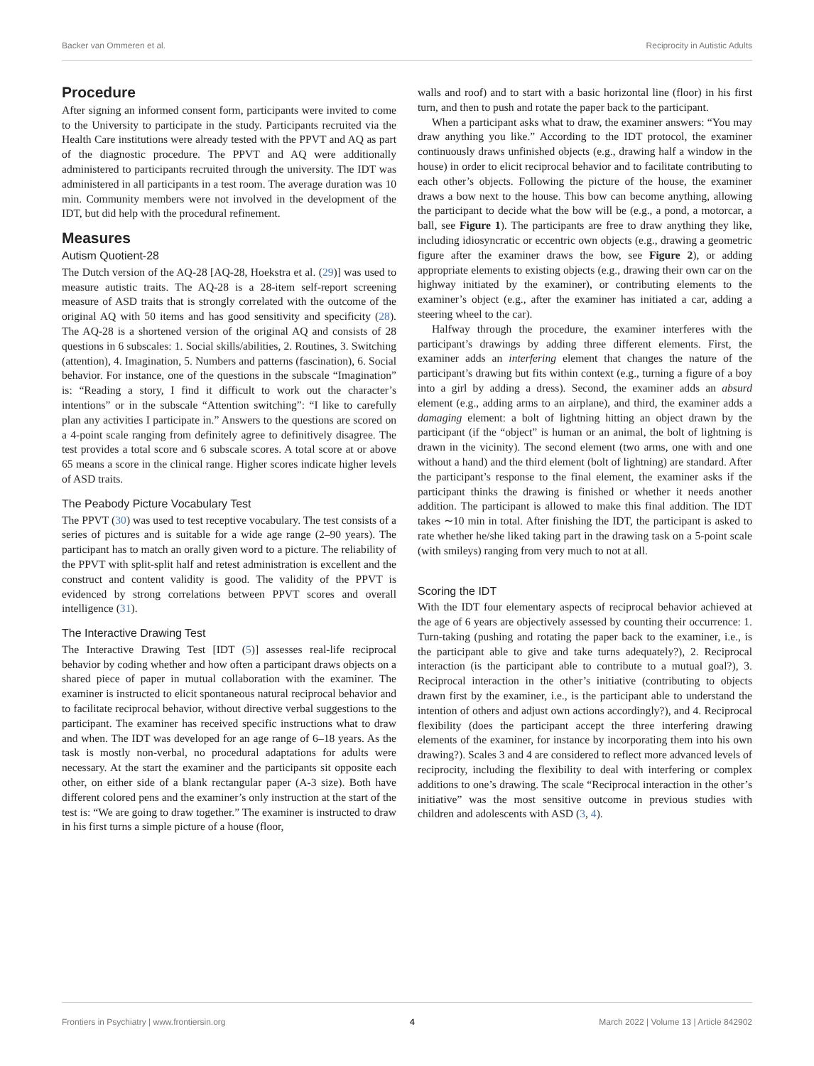Backer van Ommeren et al. Reciprocity in Autistic Adults
Procedure
After signing an informed consent form, participants were invited to come to the University to participate in the study. Participants recruited via the Health Care institutions were already tested with the PPVT and AQ as part of the diagnostic procedure. The PPVT and AQ were additionally administered to participants recruited through the university. The IDT was administered in all participants in a test room. The average duration was 10 min. Community members were not involved in the development of the IDT, but did help with the procedural refinement.
Measures
Autism Quotient-28
The Dutch version of the AQ-28 [AQ-28, Hoekstra et al. (29)] was used to measure autistic traits. The AQ-28 is a 28-item self-report screening measure of ASD traits that is strongly correlated with the outcome of the original AQ with 50 items and has good sensitivity and specificity (28). The AQ-28 is a shortened version of the original AQ and consists of 28 questions in 6 subscales: 1. Social skills/abilities, 2. Routines, 3. Switching (attention), 4. Imagination, 5. Numbers and patterns (fascination), 6. Social behavior. For instance, one of the questions in the subscale “Imagination” is: “Reading a story, I find it difficult to work out the character’s intentions” or in the subscale “Attention switching”: “I like to carefully plan any activities I participate in.” Answers to the questions are scored on a 4-point scale ranging from definitely agree to definitively disagree. The test provides a total score and 6 subscale scores. A total score at or above 65 means a score in the clinical range. Higher scores indicate higher levels of ASD traits.
The Peabody Picture Vocabulary Test
The PPVT (30) was used to test receptive vocabulary. The test consists of a series of pictures and is suitable for a wide age range (2–90 years). The participant has to match an orally given word to a picture. The reliability of the PPVT with split-split half and retest administration is excellent and the construct and content validity is good. The validity of the PPVT is evidenced by strong correlations between PPVT scores and overall intelligence (31).
The Interactive Drawing Test
The Interactive Drawing Test [IDT (5)] assesses real-life reciprocal behavior by coding whether and how often a participant draws objects on a shared piece of paper in mutual collaboration with the examiner. The examiner is instructed to elicit spontaneous natural reciprocal behavior and to facilitate reciprocal behavior, without directive verbal suggestions to the participant. The examiner has received specific instructions what to draw and when. The IDT was developed for an age range of 6–18 years. As the task is mostly non-verbal, no procedural adaptations for adults were necessary. At the start the examiner and the participants sit opposite each other, on either side of a blank rectangular paper (A-3 size). Both have different colored pens and the examiner’s only instruction at the start of the test is: “We are going to draw together.” The examiner is instructed to draw in his first turns a simple picture of a house (floor,
walls and roof) and to start with a basic horizontal line (floor) in his first turn, and then to push and rotate the paper back to the participant.
When a participant asks what to draw, the examiner answers: “You may draw anything you like.” According to the IDT protocol, the examiner continuously draws unfinished objects (e.g., drawing half a window in the house) in order to elicit reciprocal behavior and to facilitate contributing to each other’s objects. Following the picture of the house, the examiner draws a bow next to the house. This bow can become anything, allowing the participant to decide what the bow will be (e.g., a pond, a motorcar, a ball, see Figure 1). The participants are free to draw anything they like, including idiosyncratic or eccentric own objects (e.g., drawing a geometric figure after the examiner draws the bow, see Figure 2), or adding appropriate elements to existing objects (e.g., drawing their own car on the highway initiated by the examiner), or contributing elements to the examiner’s object (e.g., after the examiner has initiated a car, adding a steering wheel to the car).
Halfway through the procedure, the examiner interferes with the participant’s drawings by adding three different elements. First, the examiner adds an interfering element that changes the nature of the participant’s drawing but fits within context (e.g., turning a figure of a boy into a girl by adding a dress). Second, the examiner adds an absurd element (e.g., adding arms to an airplane), and third, the examiner adds a damaging element: a bolt of lightning hitting an object drawn by the participant (if the “object” is human or an animal, the bolt of lightning is drawn in the vicinity). The second element (two arms, one with and one without a hand) and the third element (bolt of lightning) are standard. After the participant’s response to the final element, the examiner asks if the participant thinks the drawing is finished or whether it needs another addition. The participant is allowed to make this final addition. The IDT takes ∼10 min in total. After finishing the IDT, the participant is asked to rate whether he/she liked taking part in the drawing task on a 5-point scale (with smileys) ranging from very much to not at all.
Scoring the IDT
With the IDT four elementary aspects of reciprocal behavior achieved at the age of 6 years are objectively assessed by counting their occurrence: 1. Turn-taking (pushing and rotating the paper back to the examiner, i.e., is the participant able to give and take turns adequately?), 2. Reciprocal interaction (is the participant able to contribute to a mutual goal?), 3. Reciprocal interaction in the other’s initiative (contributing to objects drawn first by the examiner, i.e., is the participant able to understand the intention of others and adjust own actions accordingly?), and 4. Reciprocal flexibility (does the participant accept the three interfering drawing elements of the examiner, for instance by incorporating them into his own drawing?). Scales 3 and 4 are considered to reflect more advanced levels of reciprocity, including the flexibility to deal with interfering or complex additions to one’s drawing. The scale “Reciprocal interaction in the other’s initiative” was the most sensitive outcome in previous studies with children and adolescents with ASD (3, 4).
Frontiers in Psychiatry | www.frontiersin.org 4 March 2022 | Volume 13 | Article 842902